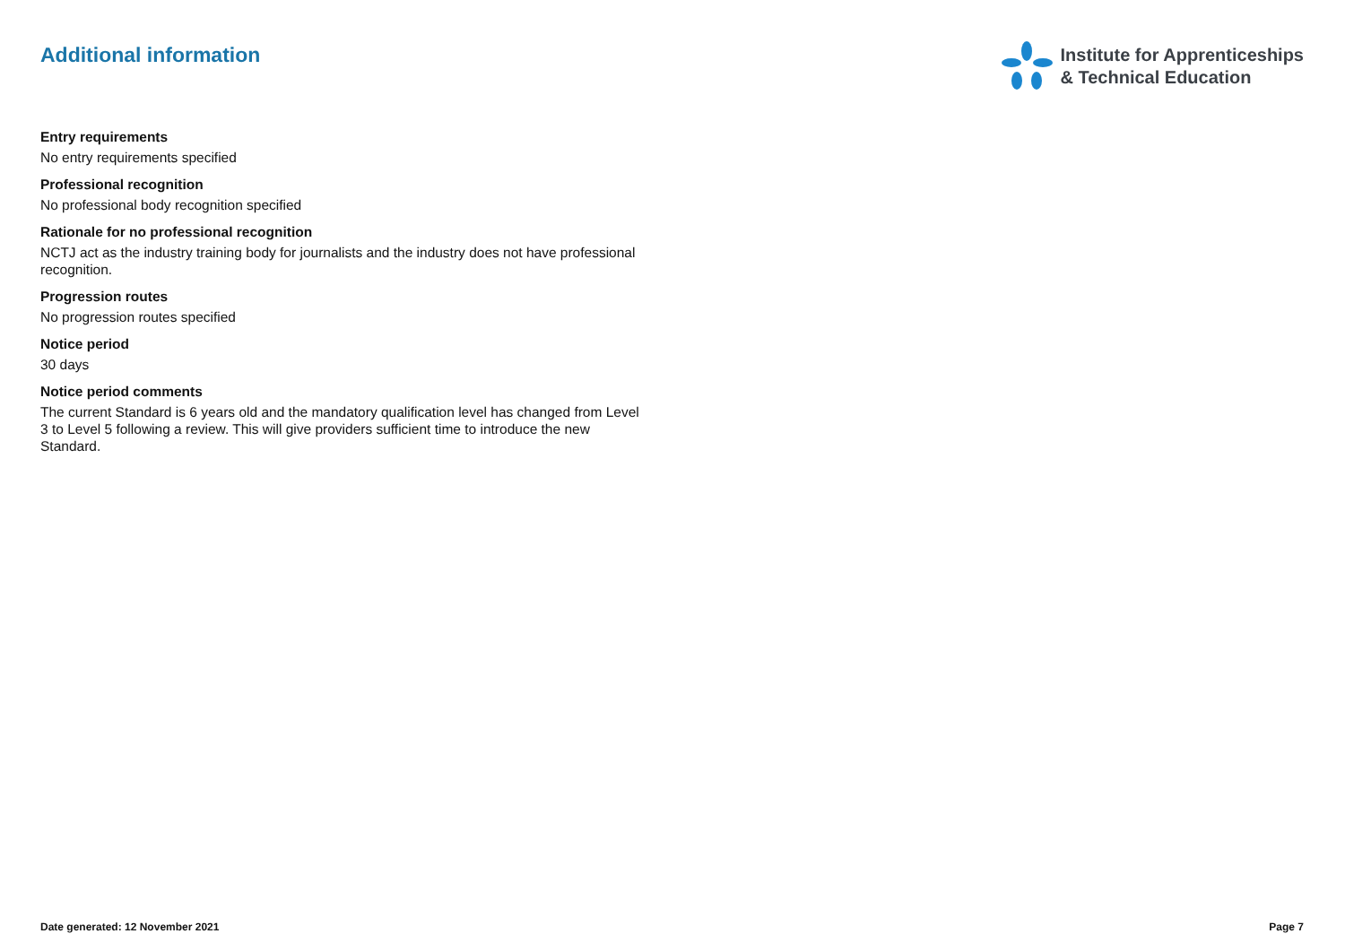Additional information
Institute for Apprenticeships
& Technical Education
Entry requirements
No entry requirements specified
Professional recognition
No professional body recognition specified
Rationale for no professional recognition
NCTJ act as the industry training body for journalists and the industry does not have professional recognition.
Progression routes
No progression routes specified
Notice period
30 days
Notice period comments
The current Standard is 6 years old and the mandatory qualification level has changed from Level 3 to Level 5 following a review. This will give providers sufficient time to introduce the new Standard.
Date generated: 12 November 2021 Page 7